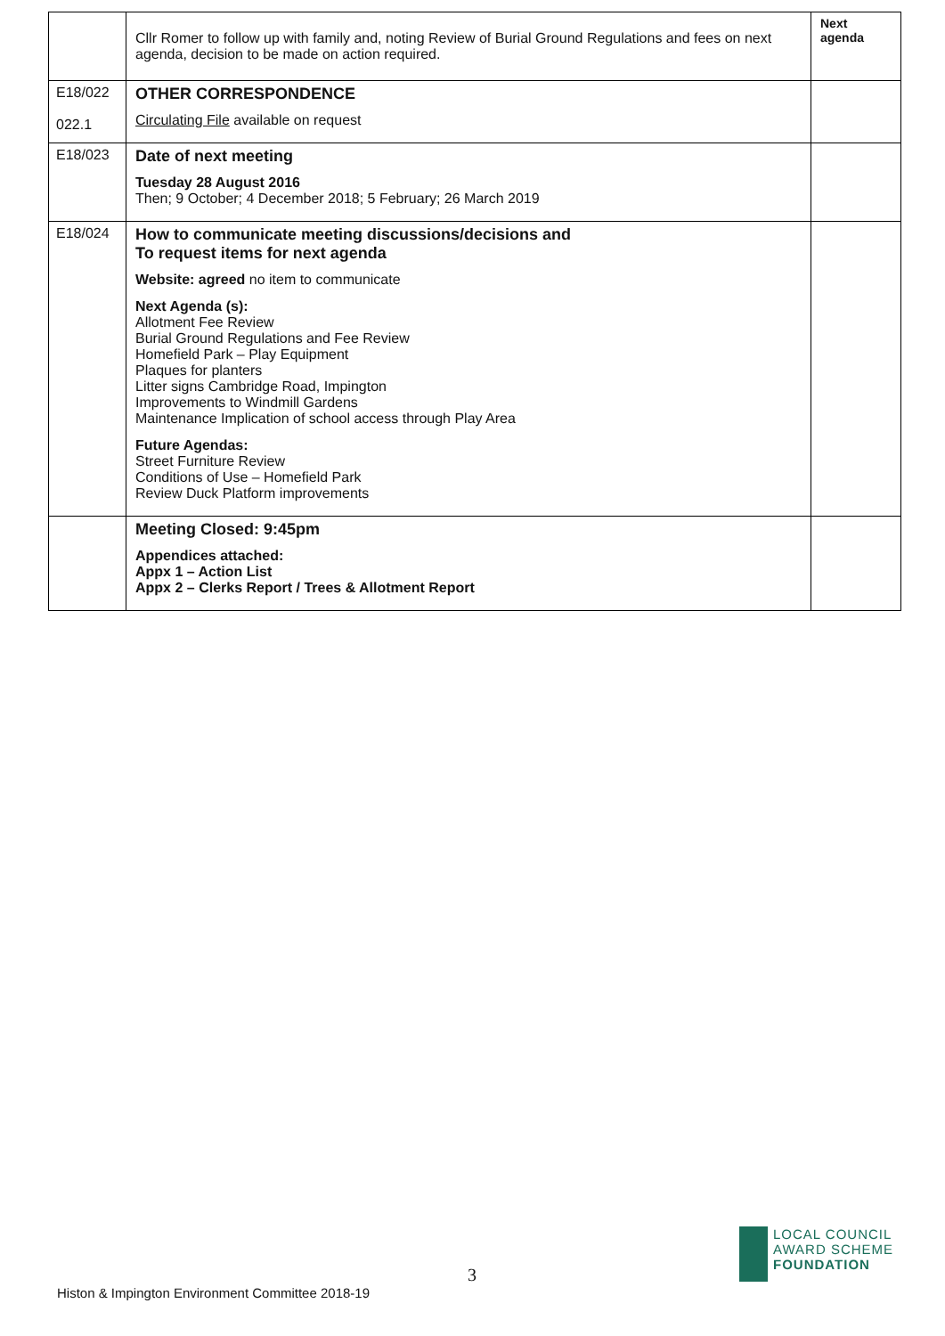| | Cllr Romer to follow up with family and, noting Review of Burial Ground Regulations and fees on next agenda, decision to be made on action required. | Next agenda |
| E18/022 022.1 | OTHER CORRESPONDENCE Circulating File available on request | |
| E18/023 | Date of next meeting Tuesday 28 August 2016 Then; 9 October; 4 December 2018; 5 February; 26 March 2019 | |
| E18/024 | How to communicate meeting discussions/decisions and To request items for next agenda Website: agreed no item to communicate Next Agenda (s): Allotment Fee Review Burial Ground Regulations and Fee Review Homefield Park – Play Equipment Plaques for planters Litter signs Cambridge Road, Impington Improvements to Windmill Gardens Maintenance Implication of school access through Play Area Future Agendas: Street Furniture Review Conditions of Use – Homefield Park Review Duck Platform improvements | |
| | Meeting Closed: 9:45pm Appendices attached: Appx 1 – Action List Appx 2 – Clerks Report / Trees & Allotment Report | |
3
Histon & Impington Environment Committee 2018-19
LOCAL COUNCIL
AWARD SCHEME
FOUNDATION